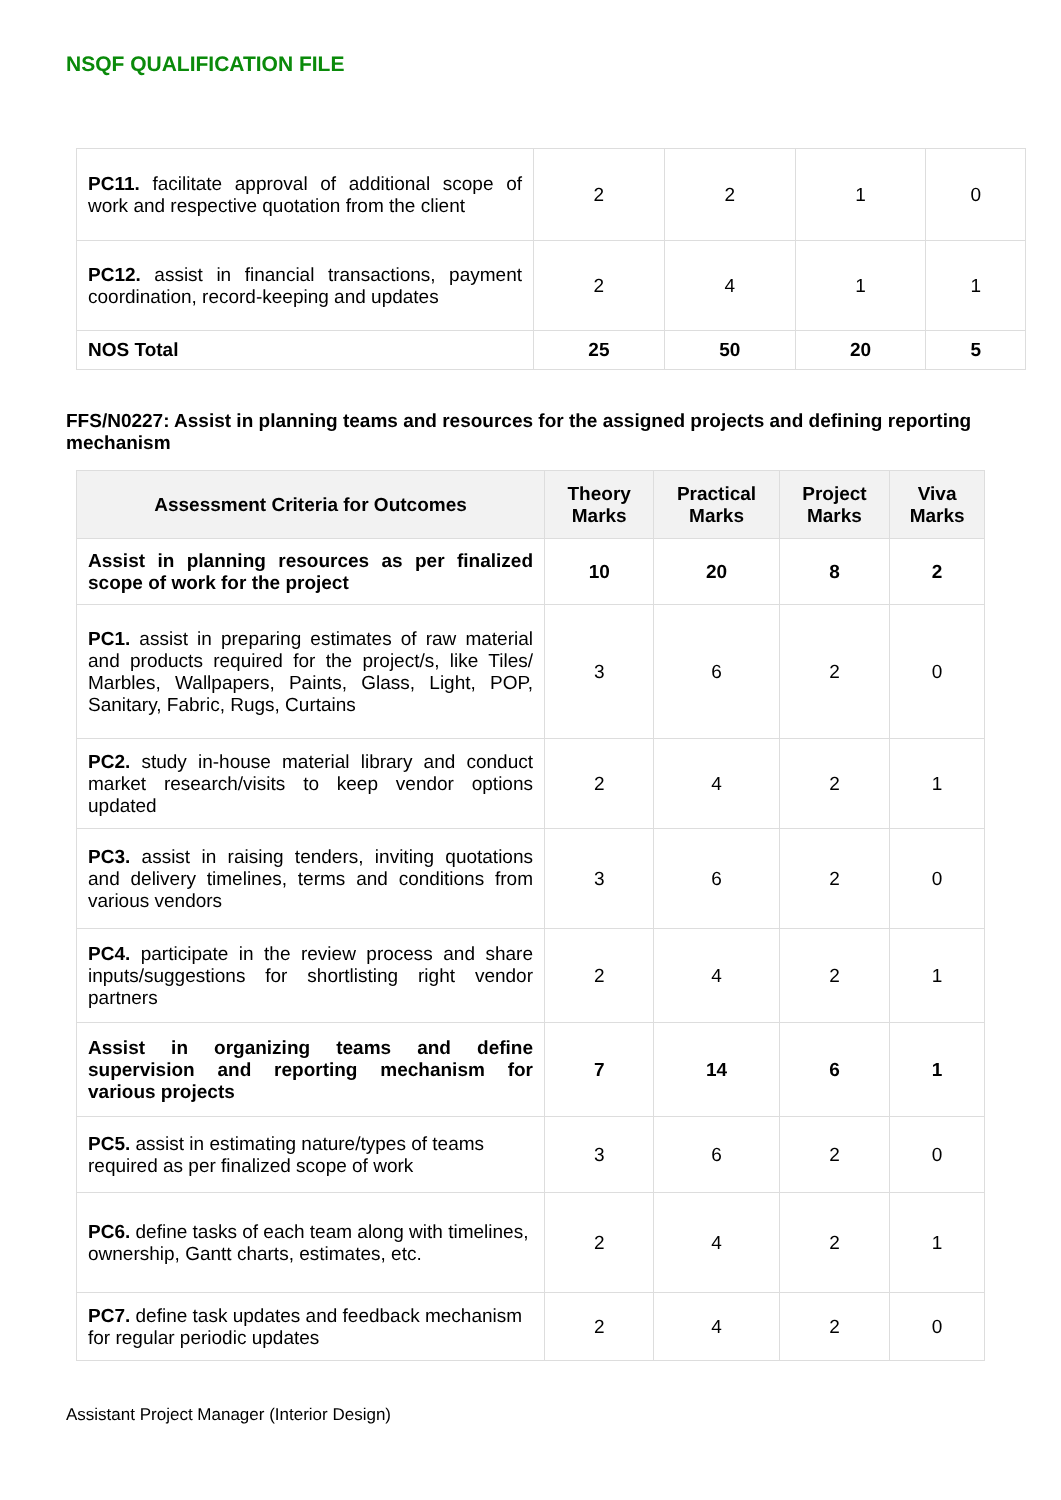NSQF QUALIFICATION FILE
| PC11. facilitate approval of additional scope of work and respective quotation from the client | 2 | 2 | 1 | 0 |
| PC12. assist in financial transactions, payment coordination, record-keeping and updates | 2 | 4 | 1 | 1 |
| NOS Total | 25 | 50 | 20 | 5 |
FFS/N0227: Assist in planning teams and resources for the assigned projects and defining reporting mechanism
| Assessment Criteria for Outcomes | Theory Marks | Practical Marks | Project Marks | Viva Marks |
| --- | --- | --- | --- | --- |
| Assist in planning resources as per finalized scope of work for the project | 10 | 20 | 8 | 2 |
| PC1. assist in preparing estimates of raw material and products required for the project/s, like Tiles/ Marbles, Wallpapers, Paints, Glass, Light, POP, Sanitary, Fabric, Rugs, Curtains | 3 | 6 | 2 | 0 |
| PC2. study in-house material library and conduct market research/visits to keep vendor options updated | 2 | 4 | 2 | 1 |
| PC3. assist in raising tenders, inviting quotations and delivery timelines, terms and conditions from various vendors | 3 | 6 | 2 | 0 |
| PC4. participate in the review process and share inputs/suggestions for shortlisting right vendor partners | 2 | 4 | 2 | 1 |
| Assist in organizing teams and define supervision and reporting mechanism for various projects | 7 | 14 | 6 | 1 |
| PC5. assist in estimating nature/types of teams required as per finalized scope of work | 3 | 6 | 2 | 0 |
| PC6. define tasks of each team along with timelines, ownership, Gantt charts, estimates, etc. | 2 | 4 | 2 | 1 |
| PC7. define task updates and feedback mechanism for regular periodic updates | 2 | 4 | 2 | 0 |
Assistant Project Manager (Interior Design)